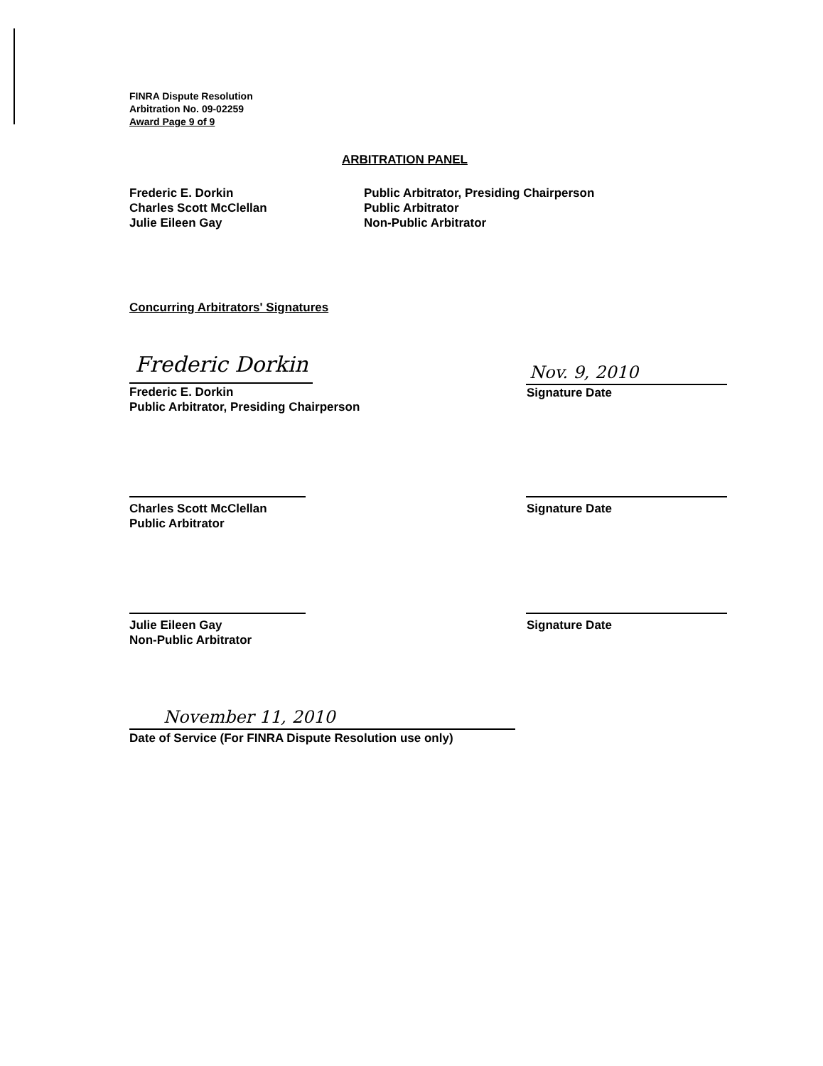FINRA Dispute Resolution
Arbitration No. 09-02259
Award Page 9 of 9
ARBITRATION PANEL
Frederic E. Dorkin
Charles Scott McClellan
Julie Eileen Gay
Public Arbitrator, Presiding Chairperson
Public Arbitrator
Non-Public Arbitrator
Concurring Arbitrators' Signatures
Frederic Dorkin
Frederic E. Dorkin
Public Arbitrator, Presiding Chairperson
Nov. 9, 2010
Signature Date
Charles Scott McClellan
Public Arbitrator
Signature Date
Julie Eileen Gay
Non-Public Arbitrator
Signature Date
November 11, 2010
Date of Service (For FINRA Dispute Resolution use only)